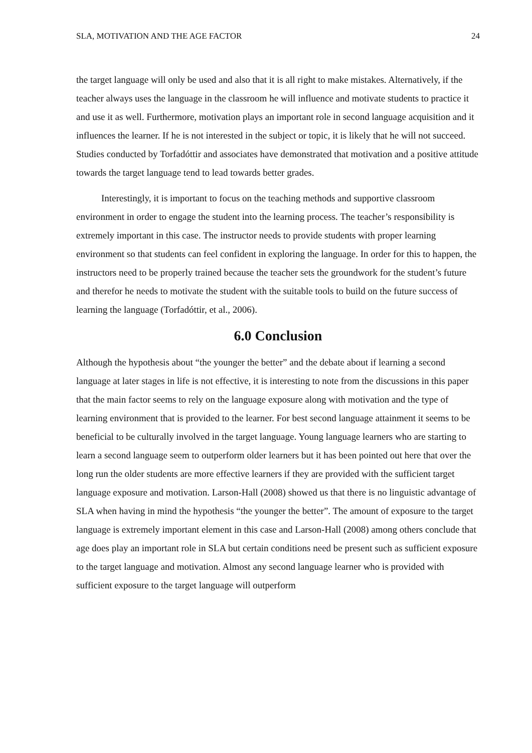SLA, MOTIVATION AND THE AGE FACTOR 24
the target language will only be used and also that it is all right to make mistakes. Alternatively, if the teacher always uses the language in the classroom he will influence and motivate students to practice it and use it as well. Furthermore, motivation plays an important role in second language acquisition and it influences the learner. If he is not interested in the subject or topic, it is likely that he will not succeed. Studies conducted by Torfadóttir and associates have demonstrated that motivation and a positive attitude towards the target language tend to lead towards better grades.
Interestingly, it is important to focus on the teaching methods and supportive classroom environment in order to engage the student into the learning process. The teacher’s responsibility is extremely important in this case. The instructor needs to provide students with proper learning environment so that students can feel confident in exploring the language. In order for this to happen, the instructors need to be properly trained because the teacher sets the groundwork for the student’s future and therefor he needs to motivate the student with the suitable tools to build on the future success of learning the language (Torfadóttir, et al., 2006).
6.0 Conclusion
Although the hypothesis about “the younger the better” and the debate about if learning a second language at later stages in life is not effective, it is interesting to note from the discussions in this paper that the main factor seems to rely on the language exposure along with motivation and the type of learning environment that is provided to the learner. For best second language attainment it seems to be beneficial to be culturally involved in the target language. Young language learners who are starting to learn a second language seem to outperform older learners but it has been pointed out here that over the long run the older students are more effective learners if they are provided with the sufficient target language exposure and motivation. Larson-Hall (2008) showed us that there is no linguistic advantage of SLA when having in mind the hypothesis “the younger the better”. The amount of exposure to the target language is extremely important element in this case and Larson-Hall (2008) among others conclude that age does play an important role in SLA but certain conditions need be present such as sufficient exposure to the target language and motivation. Almost any second language learner who is provided with sufficient exposure to the target language will outperform